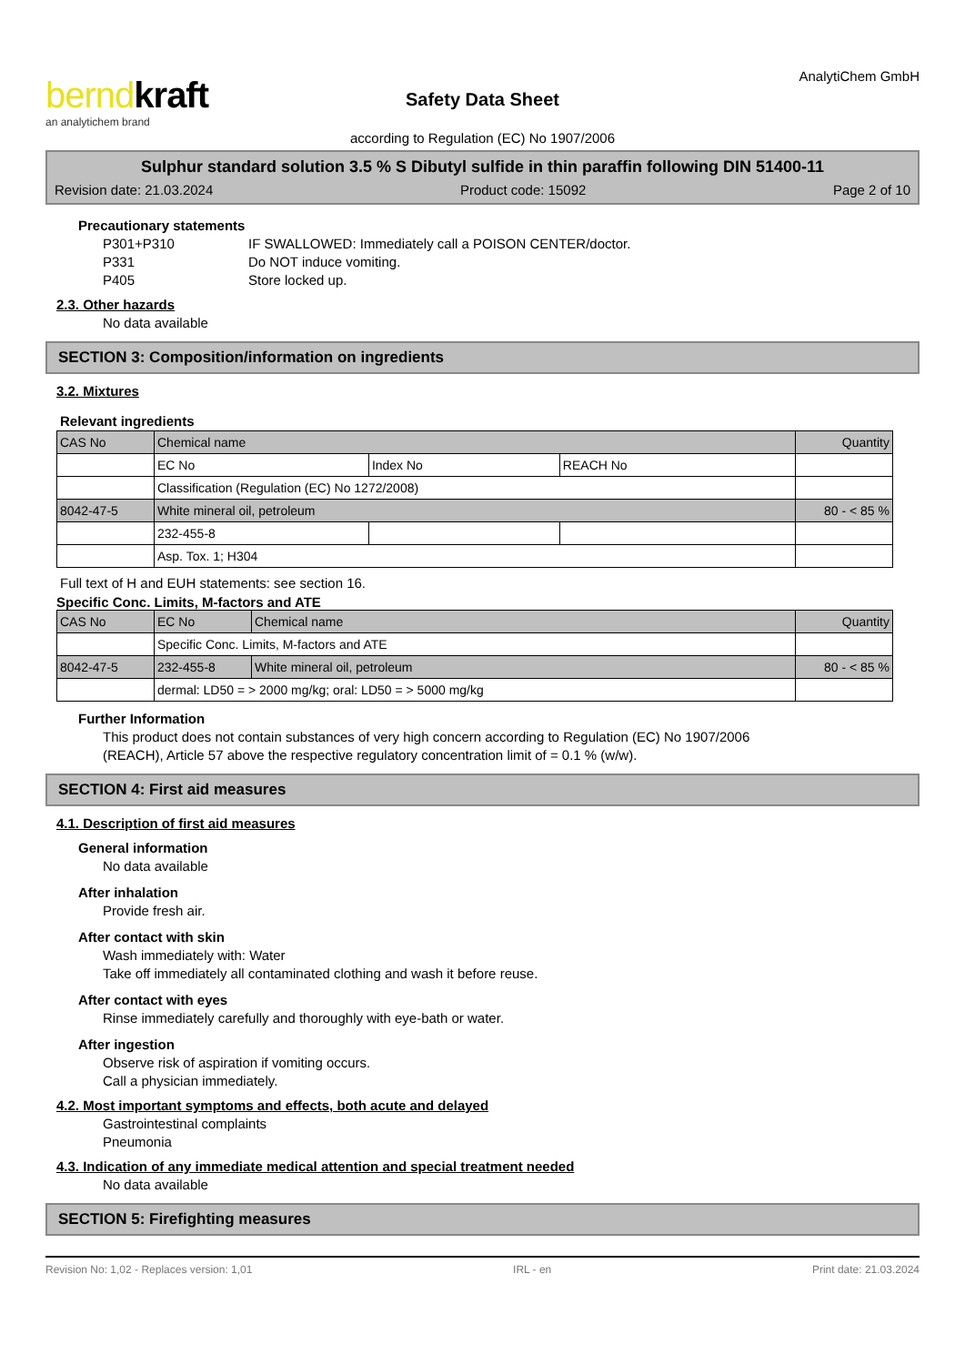berndkraft
an analytichem brand
Safety Data Sheet
according to Regulation (EC) No 1907/2006
AnalytiChem GmbH
Sulphur standard solution 3.5 % S Dibutyl sulfide in thin paraffin following DIN 51400-11
Revision date: 21.03.2024 Product code: 15092 Page 2 of 10
Precautionary statements
P301+P310 IF SWALLOWED: Immediately call a POISON CENTER/doctor. P331 Do NOT induce vomiting. P405 Store locked up.
2.3. Other hazards
No data available
SECTION 3: Composition/information on ingredients
3.2. Mixtures
Relevant ingredients
| CAS No | Chemical name | | | Quantity |
| | EC No | Index No | REACH No | |
| | Classification (Regulation (EC) No 1272/2008) | | | |
| 8042-47-5 | White mineral oil, petroleum | | | 80 - < 85 % |
| | 232-455-8 | | | |
| | Asp. Tox. 1; H304 | | | |
Full text of H and EUH statements: see section 16.
Specific Conc. Limits, M-factors and ATE
| CAS No | EC No | Chemical name | Quantity |
| | Specific Conc. Limits, M-factors and ATE | | |
| 8042-47-5 | 232-455-8 | White mineral oil, petroleum | 80 - < 85 % |
| | dermal: LD50 = > 2000 mg/kg; oral: LD50 = > 5000 mg/kg | | |
Further Information
This product does not contain substances of very high concern according to Regulation (EC) No 1907/2006
(REACH), Article 57 above the respective regulatory concentration limit of = 0.1 % (w/w).
SECTION 4: First aid measures
4.1. Description of first aid measures
General information
No data available
After inhalation
Provide fresh air.
After contact with skin
Wash immediately with: Water
Take off immediately all contaminated clothing and wash it before reuse.
After contact with eyes
Rinse immediately carefully and thoroughly with eye-bath or water.
After ingestion
Observe risk of aspiration if vomiting occurs.
Call a physician immediately.
4.2. Most important symptoms and effects, both acute and delayed
Gastrointestinal complaints
Pneumonia
4.3. Indication of any immediate medical attention and special treatment needed
No data available
SECTION 5: Firefighting measures
Revision No: 1,02 - Replaces version: 1,01 IRL - en Print date: 21.03.2024